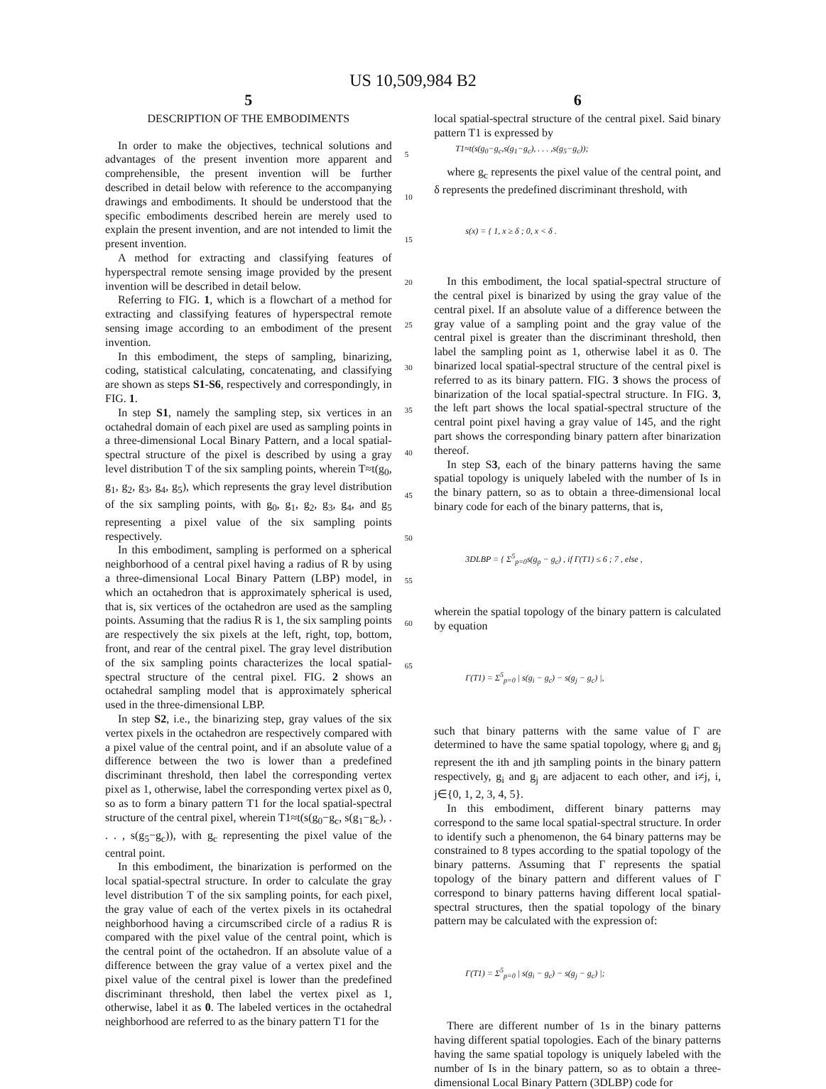US 10,509,984 B2
5
DESCRIPTION OF THE EMBODIMENTS
In order to make the objectives, technical solutions and advantages of the present invention more apparent and comprehensible, the present invention will be further described in detail below with reference to the accompanying drawings and embodiments. It should be understood that the specific embodiments described herein are merely used to explain the present invention, and are not intended to limit the present invention.
A method for extracting and classifying features of hyperspectral remote sensing image provided by the present invention will be described in detail below.
Referring to FIG. 1, which is a flowchart of a method for extracting and classifying features of hyperspectral remote sensing image according to an embodiment of the present invention.
In this embodiment, the steps of sampling, binarizing, coding, statistical calculating, concatenating, and classifying are shown as steps S1-S6, respectively and correspondingly, in FIG. 1.
In step S1, namely the sampling step, six vertices in an octahedral domain of each pixel are used as sampling points in a three-dimensional Local Binary Pattern, and a local spatial-spectral structure of the pixel is described by using a gray level distribution T of the six sampling points, wherein T≈t(g<sub>0</sub>, g<sub>1</sub>, g<sub>2</sub>, g<sub>3</sub>, g<sub>4</sub>, g<sub>5</sub>), which represents the gray level distribution of the six sampling points, with g<sub>0</sub>, g<sub>1</sub>, g<sub>2</sub>, g<sub>3</sub>, g<sub>4</sub>, and g<sub>5</sub> representing a pixel value of the six sampling points respectively.
In this embodiment, sampling is performed on a spherical neighborhood of a central pixel having a radius of R by using a three-dimensional Local Binary Pattern (LBP) model, in which an octahedron that is approximately spherical is used, that is, six vertices of the octahedron are used as the sampling points. Assuming that the radius R is 1, the six sampling points are respectively the six pixels at the left, right, top, bottom, front, and rear of the central pixel. The gray level distribution of the six sampling points characterizes the local spatial-spectral structure of the central pixel. FIG. 2 shows an octahedral sampling model that is approximately spherical used in the three-dimensional LBP.
In step S2, i.e., the binarizing step, gray values of the six vertex pixels in the octahedron are respectively compared with a pixel value of the central point, and if an absolute value of a difference between the two is lower than a predefined discriminant threshold, then label the corresponding vertex pixel as 1, otherwise, label the corresponding vertex pixel as 0, so as to form a binary pattern T1 for the local spatial-spectral structure of the central pixel, wherein T1≈t(s(g<sub>0</sub>−g<sub>c</sub>, s(g<sub>1</sub>−g<sub>c</sub>), . . . , s(g<sub>5</sub>−g<sub>c</sub>)), with g<sub>c</sub> representing the pixel value of the central point.
In this embodiment, the binarization is performed on the local spatial-spectral structure. In order to calculate the gray level distribution T of the six sampling points, for each pixel, the gray value of each of the vertex pixels in its octahedral neighborhood having a circumscribed circle of a radius R is compared with the pixel value of the central point, which is the central point of the octahedron. If an absolute value of a difference between the gray value of a vertex pixel and the pixel value of the central pixel is lower than the predefined discriminant threshold, then label the vertex pixel as 1, otherwise, label it as 0. The labeled vertices in the octahedral neighborhood are referred to as the binary pattern T1 for the
5
10
15
20
25
30
35
40
45
50
55
60
65
6
local spatial-spectral structure of the central pixel. Said binary pattern T1 is expressed by
T1≈t(s(g<sub>0</sub>−g<sub>c</sub>,s(g<sub>1</sub>−g<sub>c</sub>), . . . ,s(g<sub>5</sub>−g<sub>c</sub>));
where g<sub>c</sub> represents the pixel value of the central point, and δ represents the predefined discriminant threshold, with
s(x) = { 1, x ≥ δ ; 0, x < δ .
In this embodiment, the local spatial-spectral structure of the central pixel is binarized by using the gray value of the central pixel. If an absolute value of a difference between the gray value of a sampling point and the gray value of the central pixel is greater than the discriminant threshold, then label the sampling point as 1, otherwise label it as 0. The binarized local spatial-spectral structure of the central pixel is referred to as its binary pattern. FIG. 3 shows the process of binarization of the local spatial-spectral structure. In FIG. 3, the left part shows the local spatial-spectral structure of the central point pixel having a gray value of 145, and the right part shows the corresponding binary pattern after binarization thereof.
In step S3, each of the binary patterns having the same spatial topology is uniquely labeled with the number of Is in the binary pattern, so as to obtain a three-dimensional local binary code for each of the binary patterns, that is,
3DLBP = { Σ<sup>5</sup><sub>p=0</sub>s(g<sub>p</sub> − g<sub>c</sub>) , if Γ(T1) ≤ 6 ; 7 , else ,
wherein the spatial topology of the binary pattern is calculated by equation
Γ(T1) = Σ<sup>5</sup><sub>p=0</sub> | s(g<sub>i</sub> − g<sub>c</sub>) − s(g<sub>j</sub> − g<sub>c</sub>) |,
such that binary patterns with the same value of Γ are determined to have the same spatial topology, where g<sub>i</sub> and g<sub>j</sub> represent the ith and jth sampling points in the binary pattern respectively, g<sub>i</sub> and g<sub>j</sub> are adjacent to each other, and i≠j, i, j∈{0, 1, 2, 3, 4, 5}.
In this embodiment, different binary patterns may correspond to the same local spatial-spectral structure. In order to identify such a phenomenon, the 64 binary patterns may be constrained to 8 types according to the spatial topology of the binary patterns. Assuming that Γ represents the spatial topology of the binary pattern and different values of Γ correspond to binary patterns having different local spatial-spectral structures, then the spatial topology of the binary pattern may be calculated with the expression of:
Γ(T1) = Σ<sup>5</sup><sub>p=0</sub> | s(g<sub>i</sub> − g<sub>c</sub>) − s(g<sub>j</sub> − g<sub>c</sub>) |;
There are different number of 1s in the binary patterns having different spatial topologies. Each of the binary patterns having the same spatial topology is uniquely labeled with the number of Is in the binary pattern, so as to obtain a three-dimensional Local Binary Pattern (3DLBP) code for